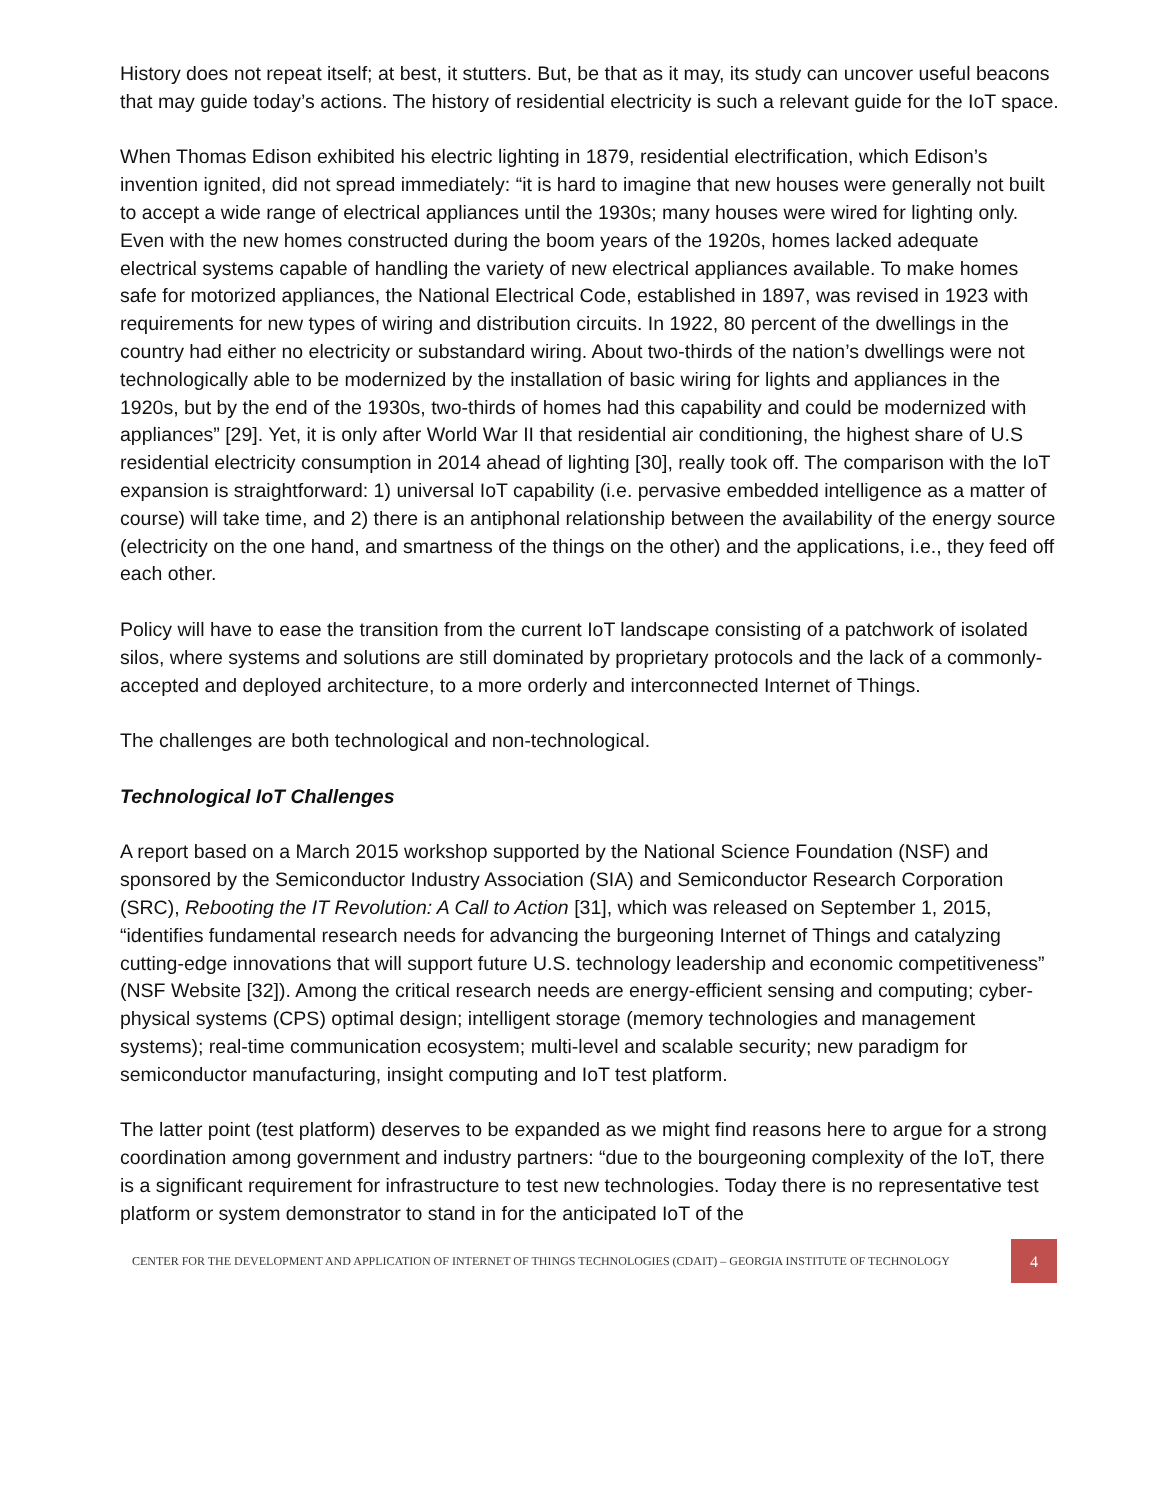History does not repeat itself; at best, it stutters. But, be that as it may, its study can uncover useful beacons that may guide today’s actions. The history of residential electricity is such a relevant guide for the IoT space.
When Thomas Edison exhibited his electric lighting in 1879, residential electrification, which Edison’s invention ignited, did not spread immediately: “it is hard to imagine that new houses were generally not built to accept a wide range of electrical appliances until the 1930s; many houses were wired for lighting only. Even with the new homes constructed during the boom years of the 1920s, homes lacked adequate electrical systems capable of handling the variety of new electrical appliances available. To make homes safe for motorized appliances, the National Electrical Code, established in 1897, was revised in 1923 with requirements for new types of wiring and distribution circuits. In 1922, 80 percent of the dwellings in the country had either no electricity or substandard wiring. About two-thirds of the nation’s dwellings were not technologically able to be modernized by the installation of basic wiring for lights and appliances in the 1920s, but by the end of the 1930s, two-thirds of homes had this capability and could be modernized with appliances” [29]. Yet, it is only after World War II that residential air conditioning, the highest share of U.S residential electricity consumption in 2014 ahead of lighting [30], really took off. The comparison with the IoT expansion is straightforward: 1) universal IoT capability (i.e. pervasive embedded intelligence as a matter of course) will take time, and 2) there is an antiphonal relationship between the availability of the energy source (electricity on the one hand, and smartness of the things on the other) and the applications, i.e., they feed off each other.
Policy will have to ease the transition from the current IoT landscape consisting of a patchwork of isolated silos, where systems and solutions are still dominated by proprietary protocols and the lack of a commonly-accepted and deployed architecture, to a more orderly and interconnected Internet of Things.
The challenges are both technological and non-technological.
Technological IoT Challenges
A report based on a March 2015 workshop supported by the National Science Foundation (NSF) and sponsored by the Semiconductor Industry Association (SIA) and Semiconductor Research Corporation (SRC), Rebooting the IT Revolution: A Call to Action [31], which was released on September 1, 2015, “identifies fundamental research needs for advancing the burgeoning Internet of Things and catalyzing cutting-edge innovations that will support future U.S. technology leadership and economic competitiveness” (NSF Website [32]). Among the critical research needs are energy-efficient sensing and computing; cyber-physical systems (CPS) optimal design; intelligent storage (memory technologies and management systems); real-time communication ecosystem; multi-level and scalable security; new paradigm for semiconductor manufacturing, insight computing and IoT test platform.
The latter point (test platform) deserves to be expanded as we might find reasons here to argue for a strong coordination among government and industry partners: “due to the bourgeoning complexity of the IoT, there is a significant requirement for infrastructure to test new technologies. Today there is no representative test platform or system demonstrator to stand in for the anticipated IoT of the
CENTER FOR THE DEVELOPMENT AND APPLICATION OF INTERNET OF THINGS TECHNOLOGIES (CDAIT) – GEORGIA INSTITUTE OF TECHNOLOGY 4